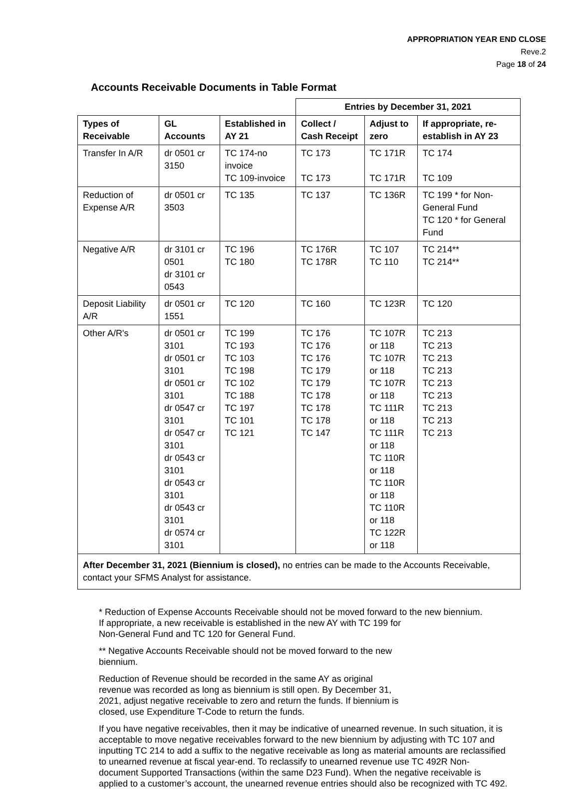APPROPRIATION YEAR END CLOSE
Reve.2
Page 18 of 24
Accounts Receivable Documents in Table Format
| | | | Entries by December 31, 2021 | | |
| Types of Receivable | GL Accounts | Established in AY 21 | Collect / Cash Receipt | Adjust to zero | If appropriate, re-establish in AY 23 |
| Transfer In A/R | dr 0501 cr 3150 | TC 174-no invoice TC 109-invoice | TC 173 TC 173 | TC 171R TC 171R | TC 174 TC 109 |
| Reduction of Expense A/R | dr 0501 cr 3503 | TC 135 | TC 137 | TC 136R | TC 199 * for Non-General Fund TC 120 * for General Fund |
| Negative A/R | dr 3101 cr 0501 dr 3101 cr 0543 | TC 196 TC 180 | TC 176R TC 178R | TC 107 TC 110 | TC 214** TC 214** |
| Deposit Liability A/R | dr 0501 cr 1551 | TC 120 | TC 160 | TC 123R | TC 120 |
| Other A/R's | dr 0501 cr 3101 dr 0501 cr 3101 dr 0501 cr 3101 dr 0547 cr 3101 dr 0547 cr 3101 dr 0543 cr 3101 dr 0543 cr 3101 dr 0543 cr 3101 dr 0574 cr 3101 | TC 199 TC 193 TC 103 TC 198 TC 102 TC 188 TC 197 TC 101 TC 121 | TC 176 TC 176 TC 176 TC 179 TC 179 TC 178 TC 178 TC 178 TC 147 | TC 107R or 118 TC 107R or 118 TC 107R or 118 TC 111R or 118 TC 111R or 118 TC 110R or 118 TC 110R or 118 TC 110R or 118 TC 122R or 118 | TC 213 TC 213 TC 213 TC 213 TC 213 TC 213 TC 213 TC 213 TC 213 |
| After December 31, 2021 (Biennium is closed), no entries can be made to the Accounts Receivable, contact your SFMS Analyst for assistance. | | | | | |
* Reduction of Expense Accounts Receivable should not be moved forward to the new biennium.
If appropriate, a new receivable is established in the new AY with TC 199 for
Non-General Fund and TC 120 for General Fund.
** Negative Accounts Receivable should not be moved forward to the new
biennium.
Reduction of Revenue should be recorded in the same AY as original
revenue was recorded as long as biennium is still open. By December 31,
2021, adjust negative receivable to zero and return the funds. If biennium is
closed, use Expenditure T-Code to return the funds.
If you have negative receivables, then it may be indicative of unearned revenue. In such situation, it is acceptable to move negative receivables forward to the new biennium by adjusting with TC 107 and inputting TC 214 to add a suffix to the negative receivable as long as material amounts are reclassified to unearned revenue at fiscal year-end. To reclassify to unearned revenue use TC 492R Non-document Supported Transactions (within the same D23 Fund). When the negative receivable is applied to a customer’s account, the unearned revenue entries should also be recognized with TC 492.